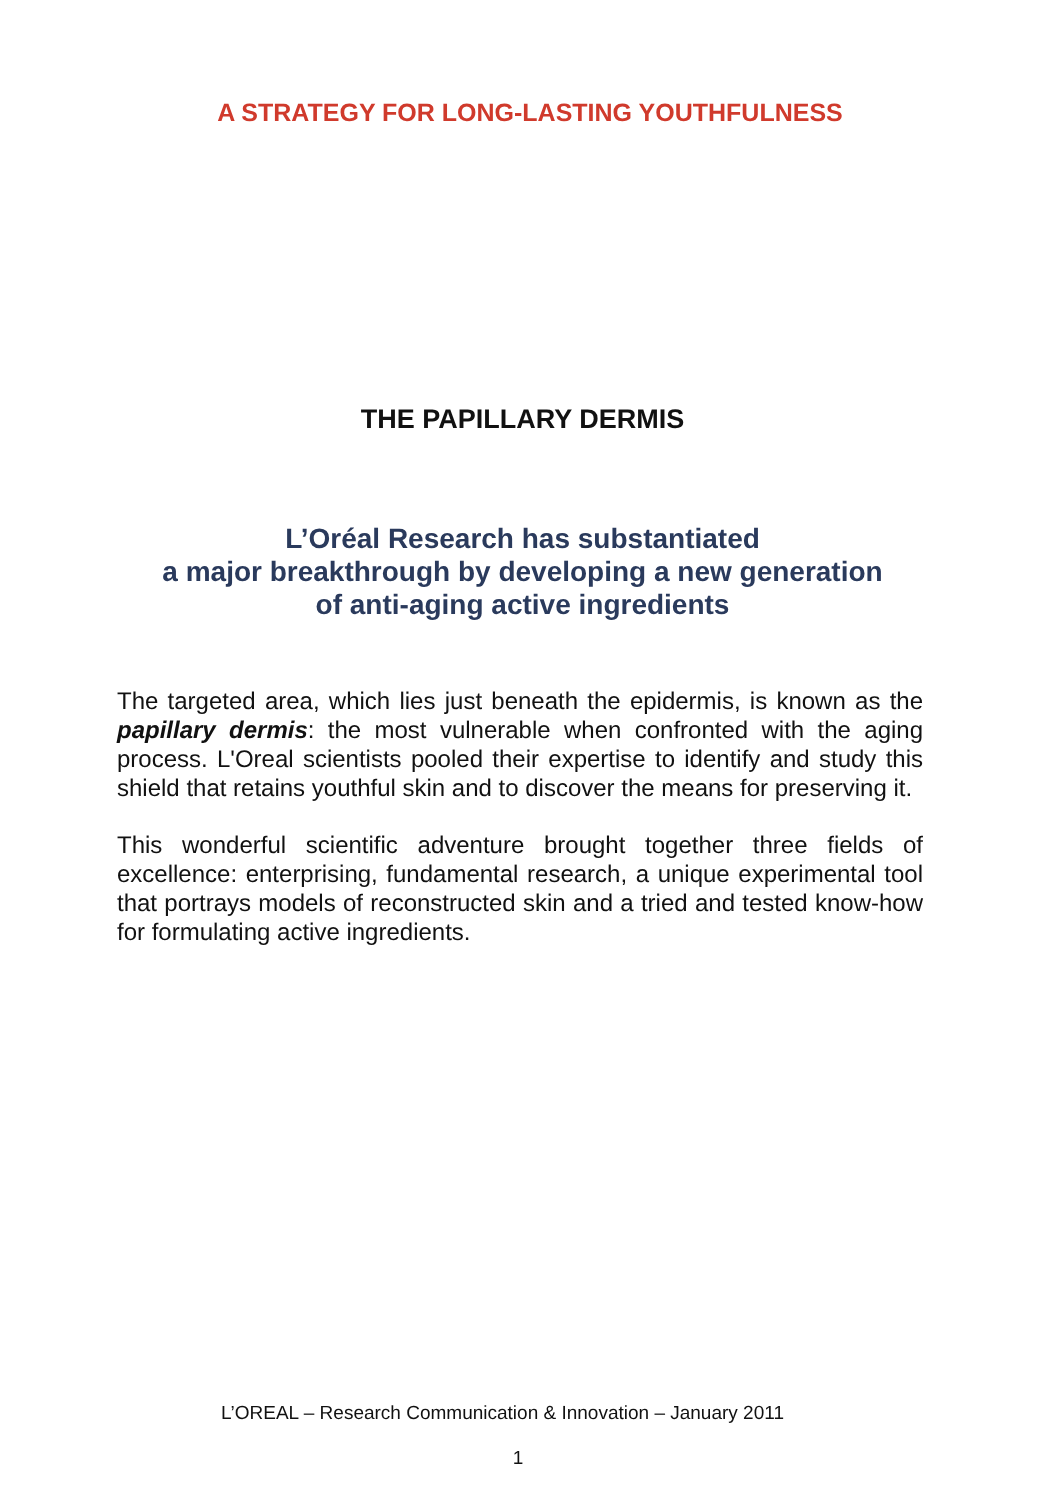A STRATEGY FOR LONG-LASTING YOUTHFULNESS
THE PAPILLARY DERMIS
L’Oréal Research has substantiated
a major breakthrough by developing a new generation
of anti-aging active ingredients
The targeted area, which lies just beneath the epidermis, is known as the papillary dermis: the most vulnerable when confronted with the aging process. L'Oreal scientists pooled their expertise to identify and study this shield that retains youthful skin and to discover the means for preserving it.
This wonderful scientific adventure brought together three fields of excellence: enterprising, fundamental research, a unique experimental tool that portrays models of reconstructed skin and a tried and tested know-how for formulating active ingredients.
L’OREAL – Research Communication & Innovation – January 2011
1